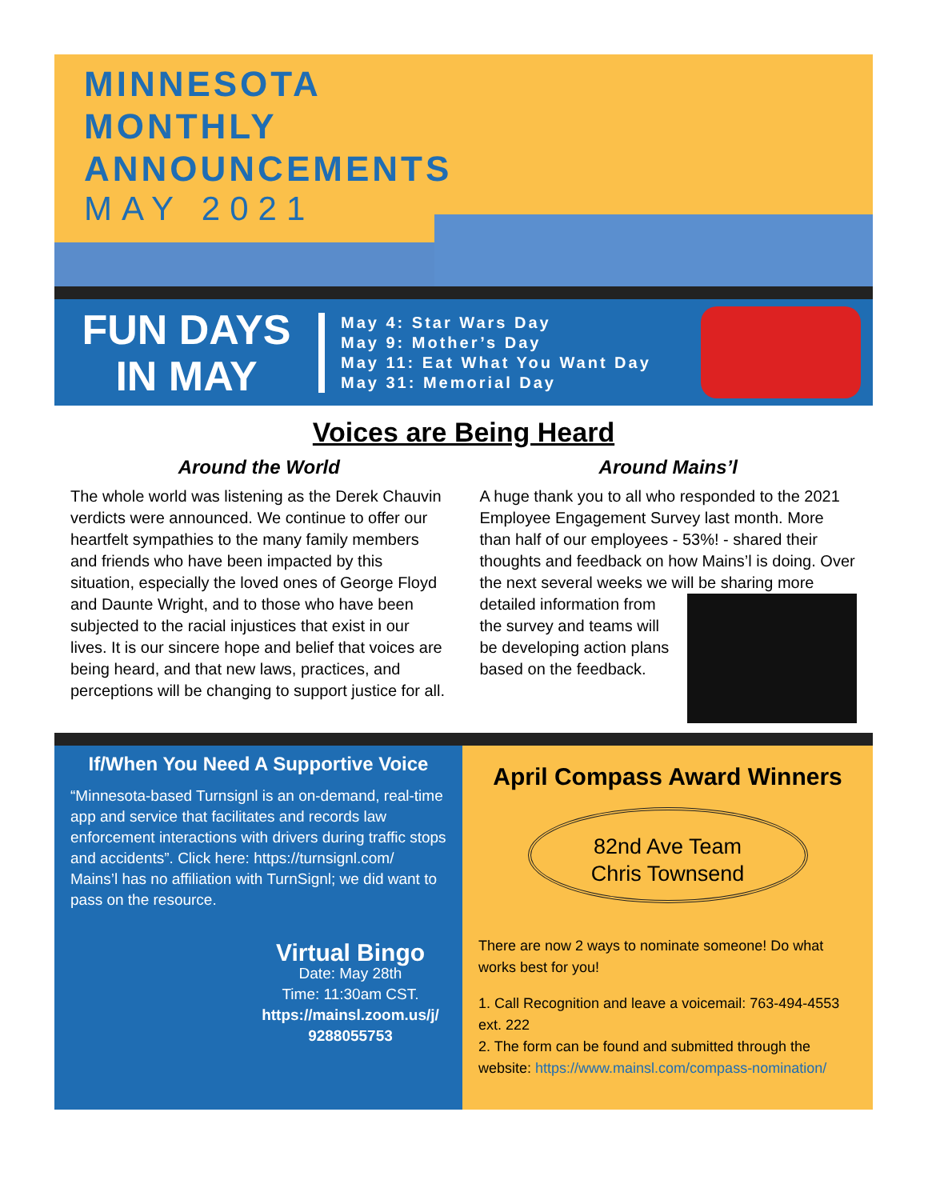MINNESOTA
MONTHLY
ANNOUNCEMENTS
MAY 2021
FUN DAYS
IN MAY
May 4: Star Wars Day
May 9: Mother’s Day
May 11: Eat What You Want Day
May 31: Memorial Day
Voices are Being Heard
Around the World
The whole world was listening as the Derek Chauvin verdicts were announced. We continue to offer our heartfelt sympathies to the many family members and friends who have been impacted by this situation, especially the loved ones of George Floyd and Daunte Wright, and to those who have been subjected to the racial injustices that exist in our lives. It is our sincere hope and belief that voices are being heard, and that new laws, practices, and perceptions will be changing to support justice for all.
Around Mains’l
A huge thank you to all who responded to the 2021 Employee Engagement Survey last month. More than half of our employees - 53%! - shared their thoughts and feedback on how Mains’l is doing. Over the next several weeks we will be sharing more detailed information from the survey and teams will be developing action plans based on the feedback.
If/When You Need A Supportive Voice
“Minnesota-based Turnsignl is an on-demand, real-time app and service that facilitates and records law enforcement interactions with drivers during traffic stops and accidents”. Click here: https://turnsignl.com/
Mains’l has no affiliation with TurnSignl; we did want to pass on the resource.
Virtual Bingo
Date: May 28th
Time: 11:30am CST.
https://mainsl.zoom.us/j/
9288055753
April Compass Award Winners
82nd Ave Team
Chris Townsend
There are now 2 ways to nominate someone! Do what works best for you!
1. Call Recognition and leave a voicemail: 763-494-4553 ext. 222
2. The form can be found and submitted through the website: https://www.mainsl.com/compass-nomination/